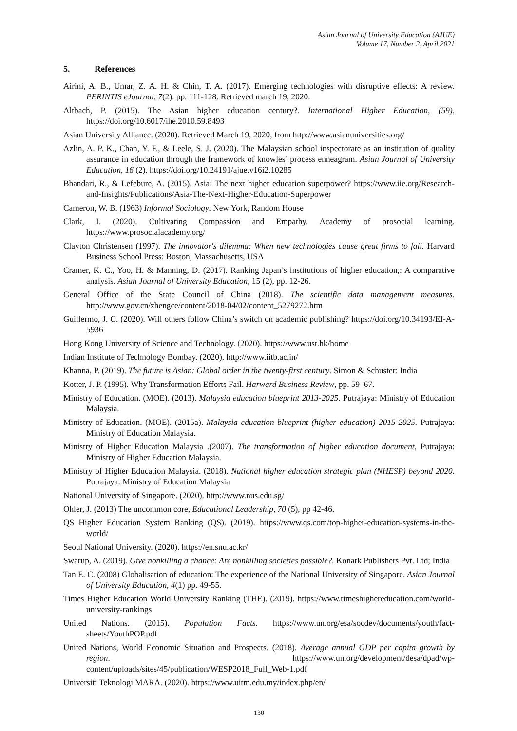Asian Journal of University Education (AJUE)
Volume 17, Number 2, April 2021
5. References
Airini, A. B., Umar, Z. A. H. & Chin, T. A. (2017). Emerging technologies with disruptive effects: A review. PERINTIS eJournal, 7(2). pp. 111-128. Retrieved march 19, 2020.
Altbach, P. (2015). The Asian higher education century?. International Higher Education, (59), https://doi.org/10.6017/ihe.2010.59.8493
Asian University Alliance. (2020). Retrieved March 19, 2020, from http://www.asianuniversities.org/
Azlin, A. P. K., Chan, Y. F., & Leele, S. J. (2020). The Malaysian school inspectorate as an institution of quality assurance in education through the framework of knowles’ process enneagram. Asian Journal of University Education, 16 (2), https://doi.org/10.24191/ajue.v16i2.10285
Bhandari, R., & Lefebure, A. (2015). Asia: The next higher education superpower? https://www.iie.org/Research-and-Insights/Publications/Asia-The-Next-Higher-Education-Superpower
Cameron, W. B. (1963) Informal Sociology. New York, Random House
Clark, I. (2020). Cultivating Compassion and Empathy. Academy of prosocial learning. https://www.prosocialacademy.org/
Clayton Christensen (1997). The innovator's dilemma: When new technologies cause great firms to fail. Harvard Business School Press: Boston, Massachusetts, USA
Cramer, K. C., Yoo, H. & Manning, D. (2017). Ranking Japan’s institutions of higher education,: A comparative analysis. Asian Journal of University Education, 15 (2), pp. 12-26.
General Office of the State Council of China (2018). The scientific data management measures. http://www.gov.cn/zhengce/content/2018-04/02/content_5279272.htm
Guillermo, J. C. (2020). Will others follow China’s switch on academic publishing? https://doi.org/10.34193/EI-A-5936
Hong Kong University of Science and Technology. (2020). https://www.ust.hk/home
Indian Institute of Technology Bombay. (2020). http://www.iitb.ac.in/
Khanna, P. (2019). The future is Asian: Global order in the twenty-first century. Simon & Schuster: India
Kotter, J. P. (1995). Why Transformation Efforts Fail. Harward Business Review, pp. 59–67.
Ministry of Education. (MOE). (2013). Malaysia education blueprint 2013-2025. Putrajaya: Ministry of Education Malaysia.
Ministry of Education. (MOE). (2015a). Malaysia education blueprint (higher education) 2015-2025. Putrajaya: Ministry of Education Malaysia.
Ministry of Higher Education Malaysia .(2007). The transformation of higher education document, Putrajaya: Ministry of Higher Education Malaysia.
Ministry of Higher Education Malaysia. (2018). National higher education strategic plan (NHESP) beyond 2020. Putrajaya: Ministry of Education Malaysia
National University of Singapore. (2020). http://www.nus.edu.sg/
Ohler, J. (2013) The uncommon core, Educational Leadership, 70 (5), pp 42-46.
QS Higher Education System Ranking (QS). (2019). https://www.qs.com/top-higher-education-systems-in-the-world/
Seoul National University. (2020). https://en.snu.ac.kr/
Swarup, A. (2019). Give nonkilling a chance: Are nonkilling societies possible?. Konark Publishers Pvt. Ltd; India
Tan E. C. (2008) Globalisation of education: The experience of the National University of Singapore. Asian Journal of University Education, 4(1) pp. 49-55.
Times Higher Education World University Ranking (THE). (2019). https://www.timeshighereducation.com/world-university-rankings
United Nations. (2015). Population Facts. https://www.un.org/esa/socdev/documents/youth/fact-sheets/YouthPOP.pdf
United Nations, World Economic Situation and Prospects. (2018). Average annual GDP per capita growth by region. https://www.un.org/development/desa/dpad/wp-content/uploads/sites/45/publication/WESP2018_Full_Web-1.pdf
Universiti Teknologi MARA. (2020). https://www.uitm.edu.my/index.php/en/
130